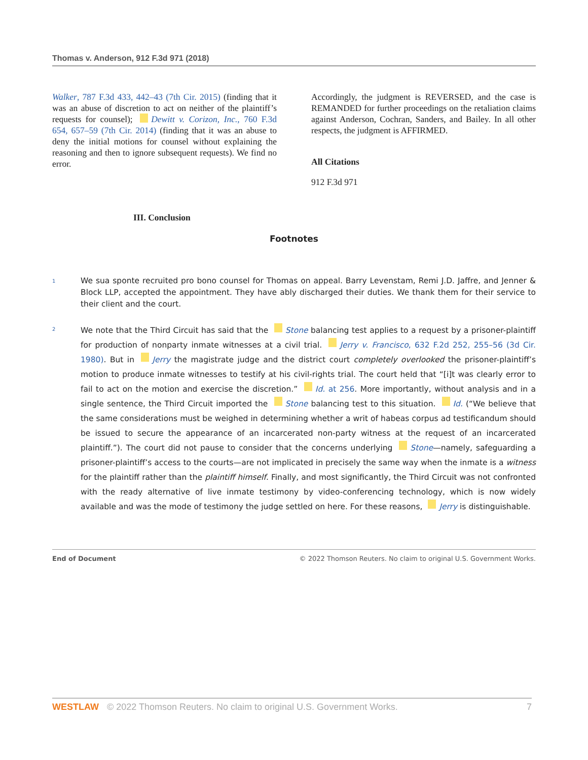Thomas v. Anderson, 912 F.3d 971 (2018)
Walker, 787 F.3d 433, 442–43 (7th Cir. 2015) (finding that it was an abuse of discretion to act on neither of the plaintiff’s requests for counsel); Dewitt v. Corizon, Inc., 760 F.3d 654, 657–59 (7th Cir. 2014) (finding that it was an abuse to deny the initial motions for counsel without explaining the reasoning and then to ignore subsequent requests). We find no error.
III. Conclusion
Accordingly, the judgment is REVERSED, and the case is REMANDED for further proceedings on the retaliation claims against Anderson, Cochran, Sanders, and Bailey. In all other respects, the judgment is AFFIRMED.
All Citations
912 F.3d 971
Footnotes
1
We sua sponte recruited pro bono counsel for Thomas on appeal. Barry Levenstam, Remi J.D. Jaffre, and Jenner & Block LLP, accepted the appointment. They have ably discharged their duties. We thank them for their service to their client and the court.
2
We note that the Third Circuit has said that the Stone balancing test applies to a request by a prisoner-plaintiff for production of nonparty inmate witnesses at a civil trial. Jerry v. Francisco, 632 F.2d 252, 255–56 (3d Cir. 1980). But in Jerry the magistrate judge and the district court completely overlooked the prisoner-plaintiff’s motion to produce inmate witnesses to testify at his civil-rights trial. The court held that “[i]t was clearly error to fail to act on the motion and exercise the discretion.” Id. at 256. More importantly, without analysis and in a single sentence, the Third Circuit imported the Stone balancing test to this situation. Id. (“We believe that the same considerations must be weighed in determining whether a writ of habeas corpus ad testificandum should be issued to secure the appearance of an incarcerated non-party witness at the request of an incarcerated plaintiff.”). The court did not pause to consider that the concerns underlying Stone—namely, safeguarding a prisoner-plaintiff’s access to the courts—are not implicated in precisely the same way when the inmate is a witness for the plaintiff rather than the plaintiff himself. Finally, and most significantly, the Third Circuit was not confronted with the ready alternative of live inmate testimony by video-conferencing technology, which is now widely available and was the mode of testimony the judge settled on here. For these reasons, Jerry is distinguishable.
End of Document © 2022 Thomson Reuters. No claim to original U.S. Government Works.
WESTLAW © 2022 Thomson Reuters. No claim to original U.S. Government Works. 7